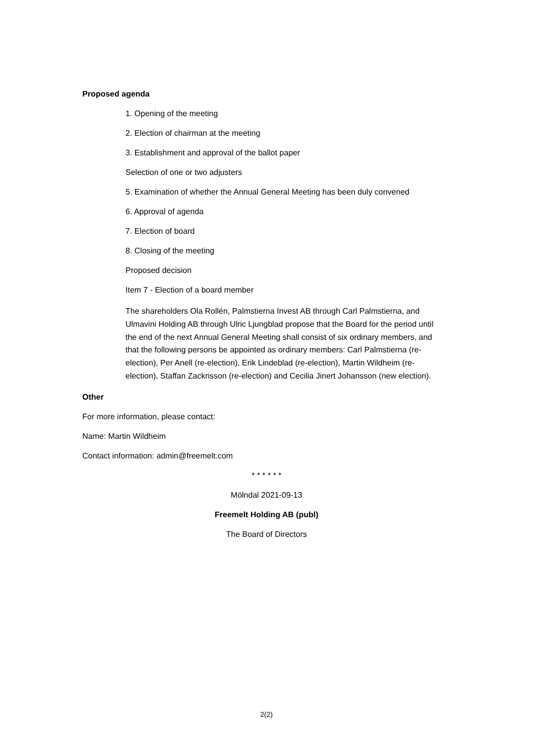Proposed agenda
1. Opening of the meeting
2. Election of chairman at the meeting
3. Establishment and approval of the ballot paper
Selection of one or two adjusters
5. Examination of whether the Annual General Meeting has been duly convened
6. Approval of agenda
7. Election of board
8. Closing of the meeting
Proposed decision
Item 7 - Election of a board member
The shareholders Ola Rollén, Palmstierna Invest AB through Carl Palmstierna, and Ulmavini Holding AB through Ulric Ljungblad propose that the Board for the period until the end of the next Annual General Meeting shall consist of six ordinary members, and that the following persons be appointed as ordinary members: Carl Palmstierna (re-election), Per Anell (re-election), Erik Lindeblad (re-election), Martin Wildheim (re-election), Staffan Zackrisson (re-election) and Cecilia Jinert Johansson (new election).
Other
For more information, please contact:
Name: Martin Wildheim
Contact information: admin@freemelt.com
* * * * * *
Mölndal 2021-09-13
Freemelt Holding AB (publ)
The Board of Directors
2(2)